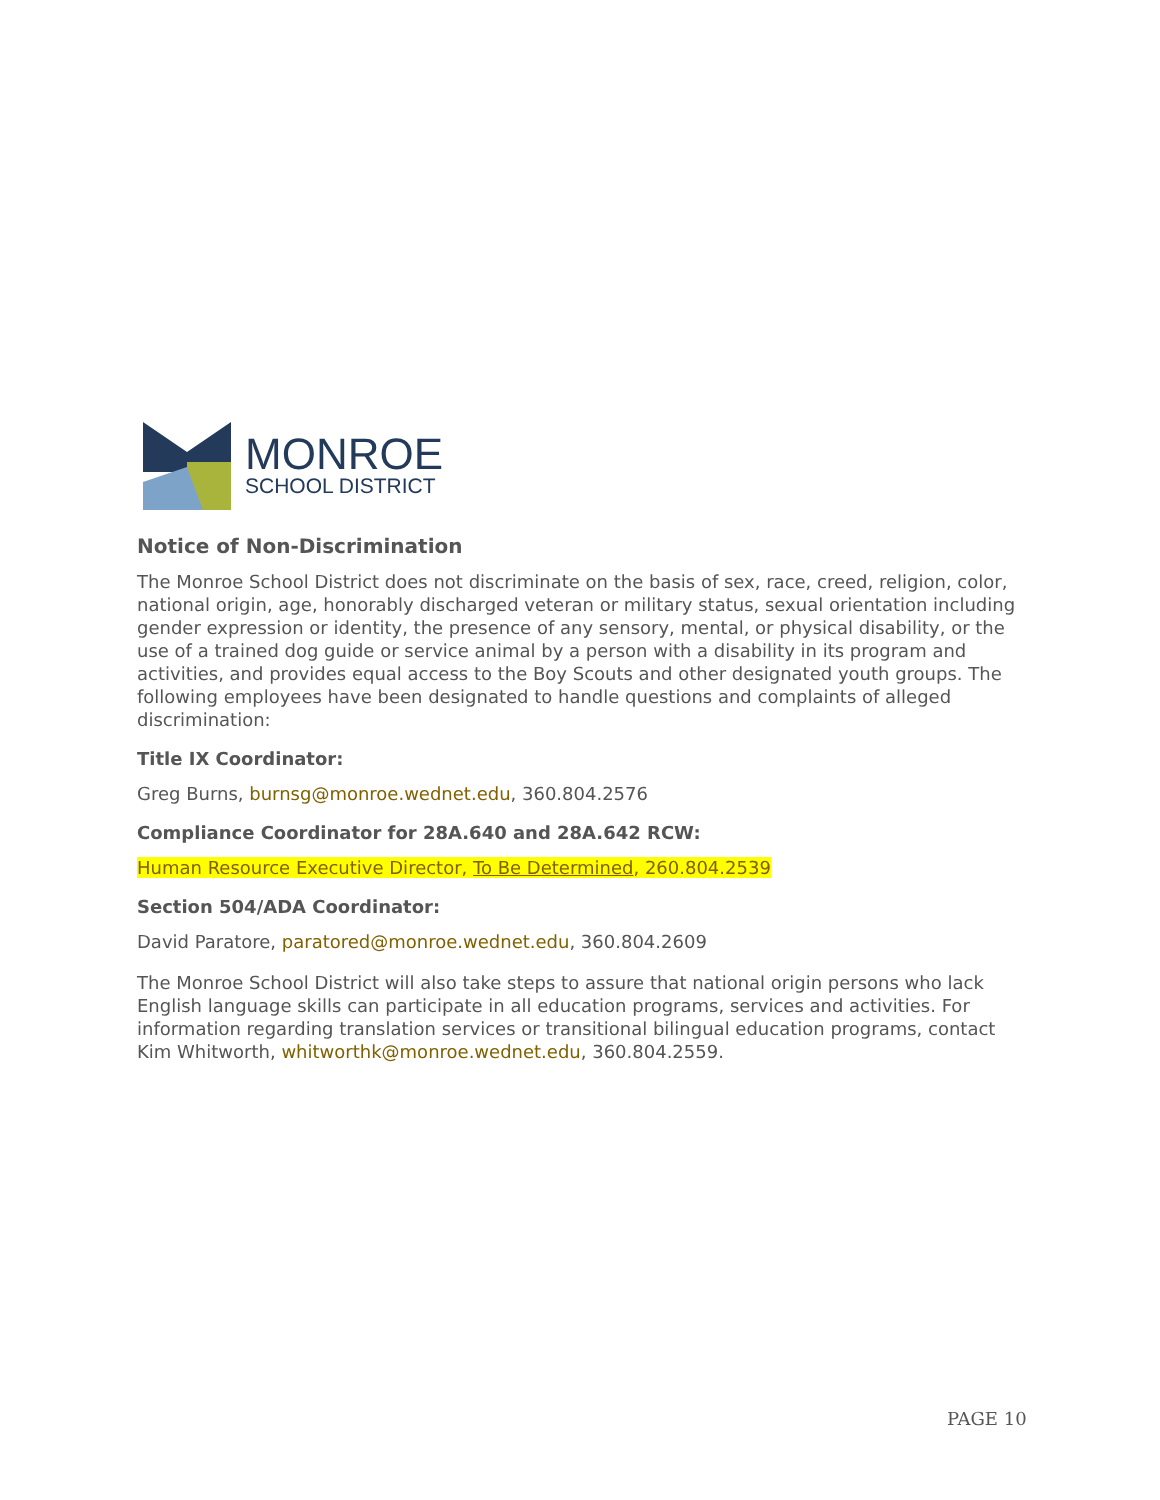MONROE
SCHOOL DISTRICT
Notice of Non-Discrimination
The Monroe School District does not discriminate on the basis of sex, race, creed, religion, color, national origin, age, honorably discharged veteran or military status, sexual orientation including gender expression or identity, the presence of any sensory, mental, or physical disability, or the use of a trained dog guide or service animal by a person with a disability in its program and activities, and provides equal access to the Boy Scouts and other designated youth groups. The following employees have been designated to handle questions and complaints of alleged discrimination:
Title IX Coordinator:
Greg Burns, burnsg@monroe.wednet.edu, 360.804.2576
Compliance Coordinator for 28A.640 and 28A.642 RCW:
Human Resource Executive Director, To Be Determined, 260.804.2539
Section 504/ADA Coordinator:
David Paratore, paratored@monroe.wednet.edu, 360.804.2609
The Monroe School District will also take steps to assure that national origin persons who lack English language skills can participate in all education programs, services and activities. For information regarding translation services or transitional bilingual education programs, contact Kim Whitworth, whitworthk@monroe.wednet.edu, 360.804.2559.
PAGE 10